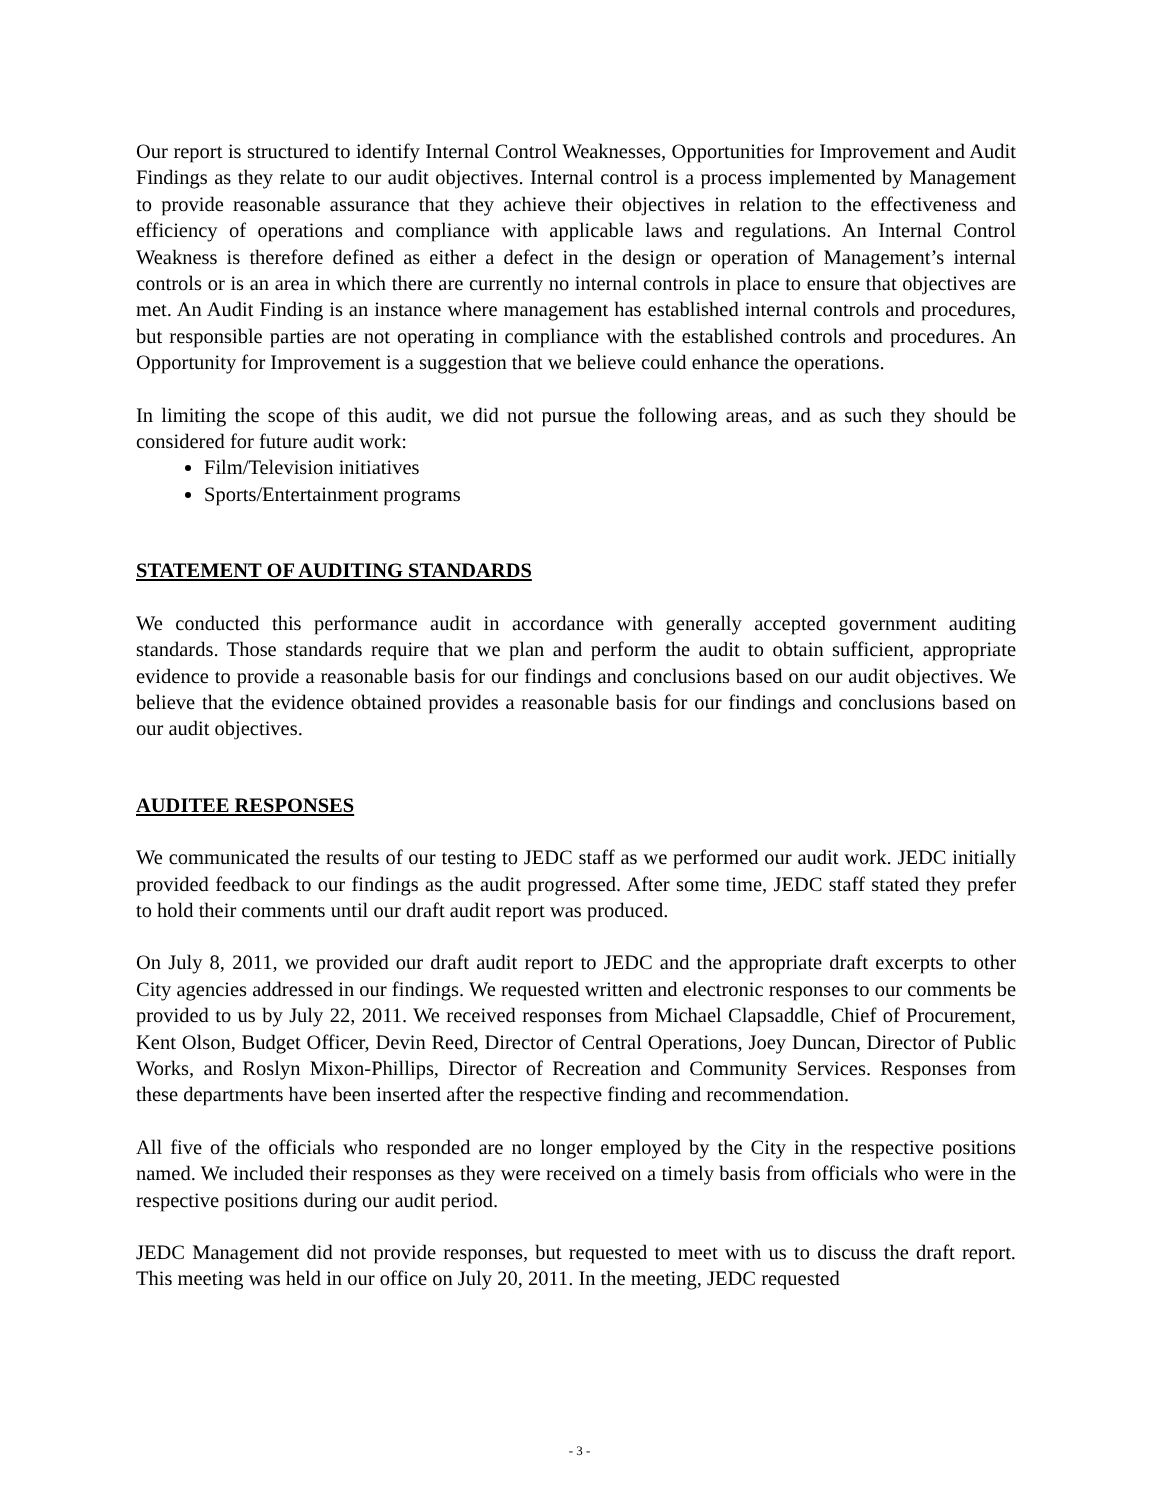Our report is structured to identify Internal Control Weaknesses, Opportunities for Improvement and Audit Findings as they relate to our audit objectives. Internal control is a process implemented by Management to provide reasonable assurance that they achieve their objectives in relation to the effectiveness and efficiency of operations and compliance with applicable laws and regulations. An Internal Control Weakness is therefore defined as either a defect in the design or operation of Management’s internal controls or is an area in which there are currently no internal controls in place to ensure that objectives are met. An Audit Finding is an instance where management has established internal controls and procedures, but responsible parties are not operating in compliance with the established controls and procedures. An Opportunity for Improvement is a suggestion that we believe could enhance the operations.
In limiting the scope of this audit, we did not pursue the following areas, and as such they should be considered for future audit work:
Film/Television initiatives
Sports/Entertainment programs
STATEMENT OF AUDITING STANDARDS
We conducted this performance audit in accordance with generally accepted government auditing standards. Those standards require that we plan and perform the audit to obtain sufficient, appropriate evidence to provide a reasonable basis for our findings and conclusions based on our audit objectives. We believe that the evidence obtained provides a reasonable basis for our findings and conclusions based on our audit objectives.
AUDITEE RESPONSES
We communicated the results of our testing to JEDC staff as we performed our audit work. JEDC initially provided feedback to our findings as the audit progressed. After some time, JEDC staff stated they prefer to hold their comments until our draft audit report was produced.
On July 8, 2011, we provided our draft audit report to JEDC and the appropriate draft excerpts to other City agencies addressed in our findings. We requested written and electronic responses to our comments be provided to us by July 22, 2011. We received responses from Michael Clapsaddle, Chief of Procurement, Kent Olson, Budget Officer, Devin Reed, Director of Central Operations, Joey Duncan, Director of Public Works, and Roslyn Mixon-Phillips, Director of Recreation and Community Services. Responses from these departments have been inserted after the respective finding and recommendation.
All five of the officials who responded are no longer employed by the City in the respective positions named. We included their responses as they were received on a timely basis from officials who were in the respective positions during our audit period.
JEDC Management did not provide responses, but requested to meet with us to discuss the draft report. This meeting was held in our office on July 20, 2011. In the meeting, JEDC requested
- 3 -